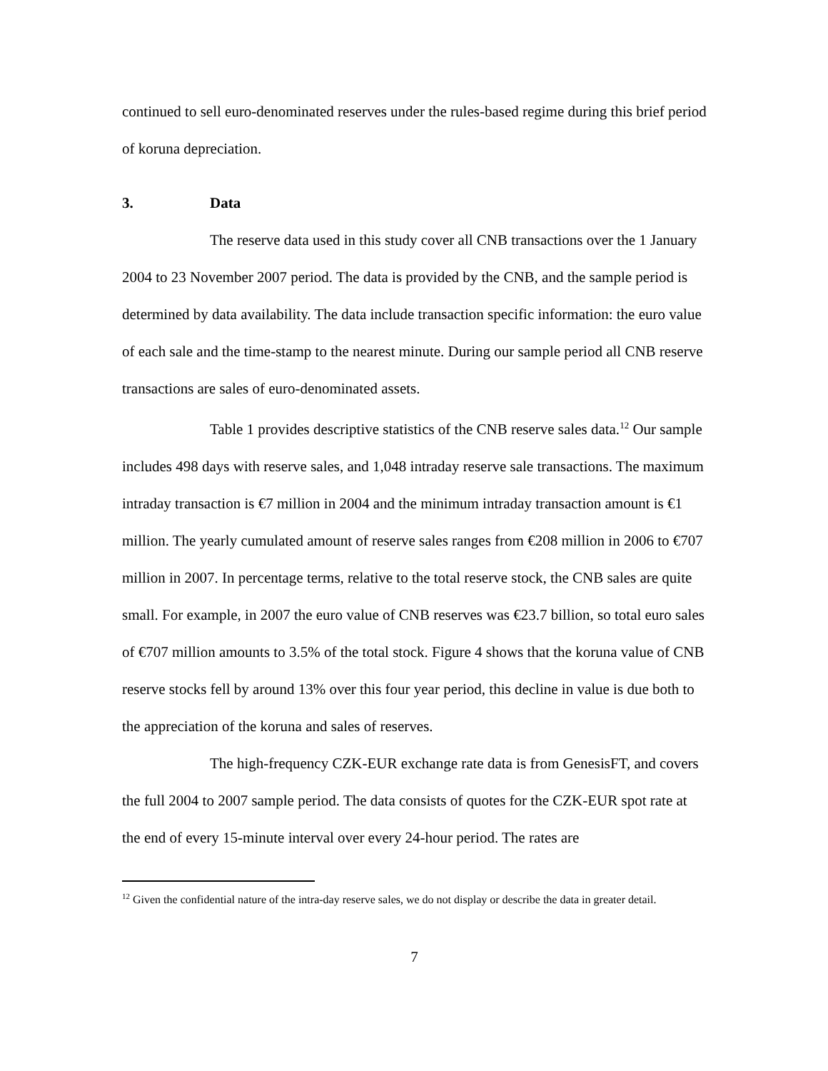continued to sell euro-denominated reserves under the rules-based regime during this brief period of koruna depreciation.
3. Data
The reserve data used in this study cover all CNB transactions over the 1 January 2004 to 23 November 2007 period. The data is provided by the CNB, and the sample period is determined by data availability. The data include transaction specific information: the euro value of each sale and the time-stamp to the nearest minute. During our sample period all CNB reserve transactions are sales of euro-denominated assets.
Table 1 provides descriptive statistics of the CNB reserve sales data.<sup>12</sup> Our sample includes 498 days with reserve sales, and 1,048 intraday reserve sale transactions. The maximum intraday transaction is €7 million in 2004 and the minimum intraday transaction amount is €1 million. The yearly cumulated amount of reserve sales ranges from €208 million in 2006 to €707 million in 2007. In percentage terms, relative to the total reserve stock, the CNB sales are quite small. For example, in 2007 the euro value of CNB reserves was €23.7 billion, so total euro sales of €707 million amounts to 3.5% of the total stock. Figure 4 shows that the koruna value of CNB reserve stocks fell by around 13% over this four year period, this decline in value is due both to the appreciation of the koruna and sales of reserves.
The high-frequency CZK-EUR exchange rate data is from GenesisFT, and covers the full 2004 to 2007 sample period. The data consists of quotes for the CZK-EUR spot rate at the end of every 15-minute interval over every 24-hour period. The rates are
<sup>12</sup> Given the confidential nature of the intra-day reserve sales, we do not display or describe the data in greater detail.
7